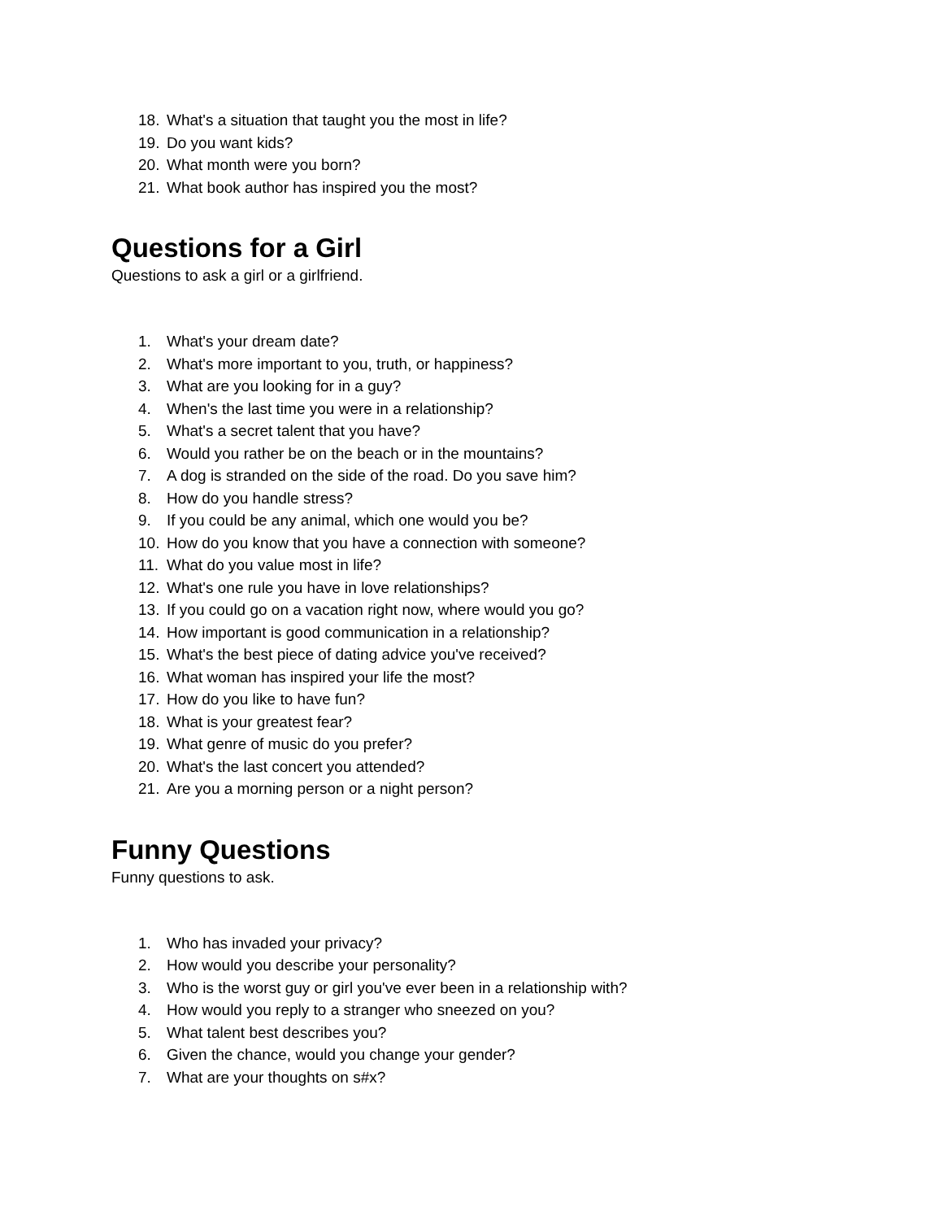18. What's a situation that taught you the most in life?
19. Do you want kids?
20. What month were you born?
21. What book author has inspired you the most?
Questions for a Girl
Questions to ask a girl or a girlfriend.
1. What's your dream date?
2. What's more important to you, truth, or happiness?
3. What are you looking for in a guy?
4. When's the last time you were in a relationship?
5. What's a secret talent that you have?
6. Would you rather be on the beach or in the mountains?
7. A dog is stranded on the side of the road. Do you save him?
8. How do you handle stress?
9. If you could be any animal, which one would you be?
10. How do you know that you have a connection with someone?
11. What do you value most in life?
12. What's one rule you have in love relationships?
13. If you could go on a vacation right now, where would you go?
14. How important is good communication in a relationship?
15. What's the best piece of dating advice you've received?
16. What woman has inspired your life the most?
17. How do you like to have fun?
18. What is your greatest fear?
19. What genre of music do you prefer?
20. What's the last concert you attended?
21. Are you a morning person or a night person?
Funny Questions
Funny questions to ask.
1. Who has invaded your privacy?
2. How would you describe your personality?
3. Who is the worst guy or girl you've ever been in a relationship with?
4. How would you reply to a stranger who sneezed on you?
5. What talent best describes you?
6. Given the chance, would you change your gender?
7. What are your thoughts on s#x?